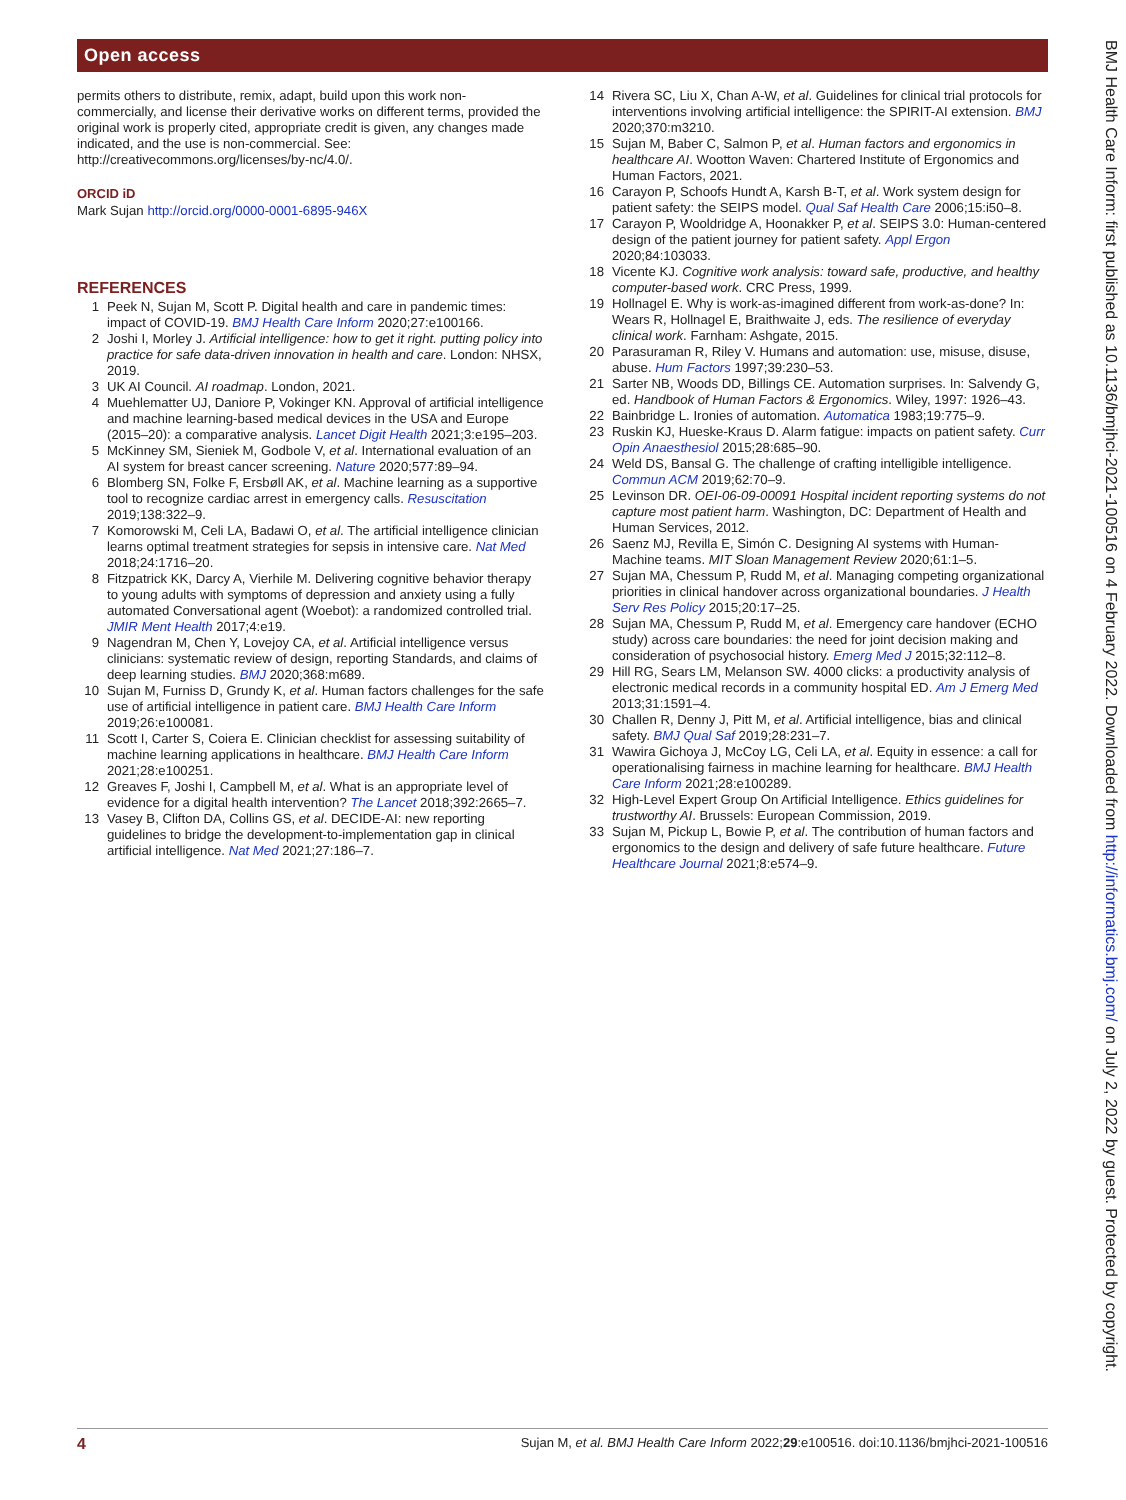Open access
permits others to distribute, remix, adapt, build upon this work non-commercially, and license their derivative works on different terms, provided the original work is properly cited, appropriate credit is given, any changes made indicated, and the use is non-commercial. See: http://creativecommons.org/licenses/by-nc/4.0/.
ORCID iD
Mark Sujan http://orcid.org/0000-0001-6895-946X
REFERENCES
1 Peek N, Sujan M, Scott P. Digital health and care in pandemic times: impact of COVID-19. BMJ Health Care Inform 2020;27:e100166.
2 Joshi I, Morley J. Artificial intelligence: how to get it right. putting policy into practice for safe data-driven innovation in health and care. London: NHSX, 2019.
3 UK AI Council. AI roadmap. London, 2021.
4 Muehlematter UJ, Daniore P, Vokinger KN. Approval of artificial intelligence and machine learning-based medical devices in the USA and Europe (2015–20): a comparative analysis. Lancet Digit Health 2021;3:e195–203.
5 McKinney SM, Sieniek M, Godbole V, et al. International evaluation of an AI system for breast cancer screening. Nature 2020;577:89–94.
6 Blomberg SN, Folke F, Ersbøll AK, et al. Machine learning as a supportive tool to recognize cardiac arrest in emergency calls. Resuscitation 2019;138:322–9.
7 Komorowski M, Celi LA, Badawi O, et al. The artificial intelligence clinician learns optimal treatment strategies for sepsis in intensive care. Nat Med 2018;24:1716–20.
8 Fitzpatrick KK, Darcy A, Vierhile M. Delivering cognitive behavior therapy to young adults with symptoms of depression and anxiety using a fully automated Conversational agent (Woebot): a randomized controlled trial. JMIR Ment Health 2017;4:e19.
9 Nagendran M, Chen Y, Lovejoy CA, et al. Artificial intelligence versus clinicians: systematic review of design, reporting Standards, and claims of deep learning studies. BMJ 2020;368:m689.
10 Sujan M, Furniss D, Grundy K, et al. Human factors challenges for the safe use of artificial intelligence in patient care. BMJ Health Care Inform 2019;26:e100081.
11 Scott I, Carter S, Coiera E. Clinician checklist for assessing suitability of machine learning applications in healthcare. BMJ Health Care Inform 2021;28:e100251.
12 Greaves F, Joshi I, Campbell M, et al. What is an appropriate level of evidence for a digital health intervention? The Lancet 2018;392:2665–7.
13 Vasey B, Clifton DA, Collins GS, et al. DECIDE-AI: new reporting guidelines to bridge the development-to-implementation gap in clinical artificial intelligence. Nat Med 2021;27:186–7.
14 Rivera SC, Liu X, Chan A-W, et al. Guidelines for clinical trial protocols for interventions involving artificial intelligence: the SPIRIT-AI extension. BMJ 2020;370:m3210.
15 Sujan M, Baber C, Salmon P, et al. Human factors and ergonomics in healthcare AI. Wootton Waven: Chartered Institute of Ergonomics and Human Factors, 2021.
16 Carayon P, Schoofs Hundt A, Karsh B-T, et al. Work system design for patient safety: the SEIPS model. Qual Saf Health Care 2006;15:i50–8.
17 Carayon P, Wooldridge A, Hoonakker P, et al. SEIPS 3.0: Human-centered design of the patient journey for patient safety. Appl Ergon 2020;84:103033.
18 Vicente KJ. Cognitive work analysis: toward safe, productive, and healthy computer-based work. CRC Press, 1999.
19 Hollnagel E. Why is work-as-imagined different from work-as-done? In: Wears R, Hollnagel E, Braithwaite J, eds. The resilience of everyday clinical work. Farnham: Ashgate, 2015.
20 Parasuraman R, Riley V. Humans and automation: use, misuse, disuse, abuse. Hum Factors 1997;39:230–53.
21 Sarter NB, Woods DD, Billings CE. Automation surprises. In: Salvendy G, ed. Handbook of Human Factors & Ergonomics. Wiley, 1997: 1926–43.
22 Bainbridge L. Ironies of automation. Automatica 1983;19:775–9.
23 Ruskin KJ, Hueske-Kraus D. Alarm fatigue: impacts on patient safety. Curr Opin Anaesthesiol 2015;28:685–90.
24 Weld DS, Bansal G. The challenge of crafting intelligible intelligence. Commun ACM 2019;62:70–9.
25 Levinson DR. OEI-06-09-00091 Hospital incident reporting systems do not capture most patient harm. Washington, DC: Department of Health and Human Services, 2012.
26 Saenz MJ, Revilla E, Simón C. Designing AI systems with Human-Machine teams. MIT Sloan Management Review 2020;61:1–5.
27 Sujan MA, Chessum P, Rudd M, et al. Managing competing organizational priorities in clinical handover across organizational boundaries. J Health Serv Res Policy 2015;20:17–25.
28 Sujan MA, Chessum P, Rudd M, et al. Emergency care handover (ECHO study) across care boundaries: the need for joint decision making and consideration of psychosocial history. Emerg Med J 2015;32:112–8.
29 Hill RG, Sears LM, Melanson SW. 4000 clicks: a productivity analysis of electronic medical records in a community hospital ED. Am J Emerg Med 2013;31:1591–4.
30 Challen R, Denny J, Pitt M, et al. Artificial intelligence, bias and clinical safety. BMJ Qual Saf 2019;28:231–7.
31 Wawira Gichoya J, McCoy LG, Celi LA, et al. Equity in essence: a call for operationalising fairness in machine learning for healthcare. BMJ Health Care Inform 2021;28:e100289.
32 High-Level Expert Group On Artificial Intelligence. Ethics guidelines for trustworthy AI. Brussels: European Commission, 2019.
33 Sujan M, Pickup L, Bowie P, et al. The contribution of human factors and ergonomics to the design and delivery of safe future healthcare. Future Healthcare Journal 2021;8:e574–9.
BMJ Health Care Inform: first published as 10.1136/bmjhci-2021-100516 on 4 February 2022. Downloaded from http://informatics.bmj.com/ on July 2, 2022 by guest. Protected by copyright.
4 Sujan M, et al. BMJ Health Care Inform 2022;29:e100516. doi:10.1136/bmjhci-2021-100516